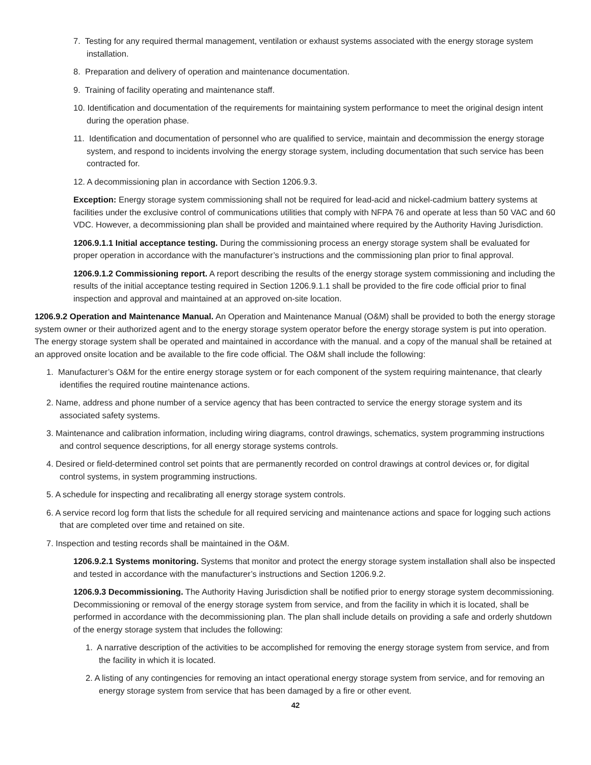7. Testing for any required thermal management, ventilation or exhaust systems associated with the energy storage system installation.
8. Preparation and delivery of operation and maintenance documentation.
9. Training of facility operating and maintenance staff.
10. Identification and documentation of the requirements for maintaining system performance to meet the original design intent during the operation phase.
11. Identification and documentation of personnel who are qualified to service, maintain and decommission the energy storage system, and respond to incidents involving the energy storage system, including documentation that such service has been contracted for.
12. A decommissioning plan in accordance with Section 1206.9.3.
Exception: Energy storage system commissioning shall not be required for lead-acid and nickel-cadmium battery systems at facilities under the exclusive control of communications utilities that comply with NFPA 76 and operate at less than 50 VAC and 60 VDC. However, a decommissioning plan shall be provided and maintained where required by the Authority Having Jurisdiction.
1206.9.1.1 Initial acceptance testing. During the commissioning process an energy storage system shall be evaluated for proper operation in accordance with the manufacturer’s instructions and the commissioning plan prior to final approval.
1206.9.1.2 Commissioning report. A report describing the results of the energy storage system commissioning and including the results of the initial acceptance testing required in Section 1206.9.1.1 shall be provided to the fire code official prior to final inspection and approval and maintained at an approved on-site location.
1206.9.2 Operation and Maintenance Manual. An Operation and Maintenance Manual (O&M) shall be provided to both the energy storage system owner or their authorized agent and to the energy storage system operator before the energy storage system is put into operation. The energy storage system shall be operated and maintained in accordance with the manual. and a copy of the manual shall be retained at an approved onsite location and be available to the fire code official. The O&M shall include the following:
1. Manufacturer’s O&M for the entire energy storage system or for each component of the system requiring maintenance, that clearly identifies the required routine maintenance actions.
2. Name, address and phone number of a service agency that has been contracted to service the energy storage system and its associated safety systems.
3. Maintenance and calibration information, including wiring diagrams, control drawings, schematics, system programming instructions and control sequence descriptions, for all energy storage systems controls.
4. Desired or field-determined control set points that are permanently recorded on control drawings at control devices or, for digital control systems, in system programming instructions.
5. A schedule for inspecting and recalibrating all energy storage system controls.
6. A service record log form that lists the schedule for all required servicing and maintenance actions and space for logging such actions that are completed over time and retained on site.
7. Inspection and testing records shall be maintained in the O&M.
1206.9.2.1 Systems monitoring. Systems that monitor and protect the energy storage system installation shall also be inspected and tested in accordance with the manufacturer’s instructions and Section 1206.9.2.
1206.9.3 Decommissioning. The Authority Having Jurisdiction shall be notified prior to energy storage system decommissioning. Decommissioning or removal of the energy storage system from service, and from the facility in which it is located, shall be performed in accordance with the decommissioning plan. The plan shall include details on providing a safe and orderly shutdown of the energy storage system that includes the following:
1. A narrative description of the activities to be accomplished for removing the energy storage system from service, and from the facility in which it is located.
2. A listing of any contingencies for removing an intact operational energy storage system from service, and for removing an energy storage system from service that has been damaged by a fire or other event.
42